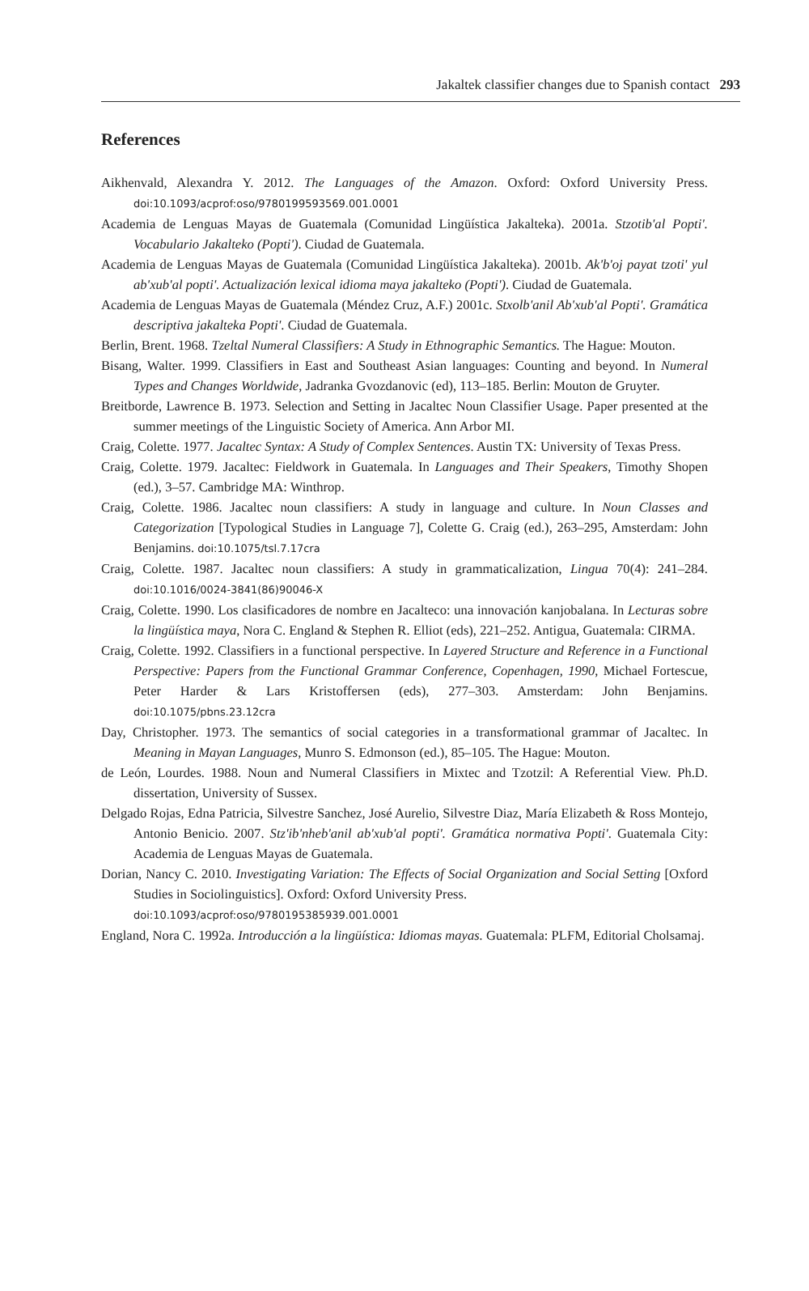Jakaltek classifier changes due to Spanish contact 293
References
Aikhenvald, Alexandra Y. 2012. The Languages of the Amazon. Oxford: Oxford University Press. doi:10.1093/acprof:oso/9780199593569.001.0001
Academia de Lenguas Mayas de Guatemala (Comunidad Lingüística Jakalteka). 2001a. Stzotib'al Popti'. Vocabulario Jakalteko (Popti'). Ciudad de Guatemala.
Academia de Lenguas Mayas de Guatemala (Comunidad Lingüística Jakalteka). 2001b. Ak'b'oj payat tzoti' yul ab'xub'al popti'. Actualización lexical idioma maya jakalteko (Popti'). Ciudad de Guatemala.
Academia de Lenguas Mayas de Guatemala (Méndez Cruz, A.F.) 2001c. Stxolb'anil Ab'xub'al Popti'. Gramática descriptiva jakalteka Popti'. Ciudad de Guatemala.
Berlin, Brent. 1968. Tzeltal Numeral Classifiers: A Study in Ethnographic Semantics. The Hague: Mouton.
Bisang, Walter. 1999. Classifiers in East and Southeast Asian languages: Counting and beyond. In Numeral Types and Changes Worldwide, Jadranka Gvozdanovic (ed), 113–185. Berlin: Mouton de Gruyter.
Breitborde, Lawrence B. 1973. Selection and Setting in Jacaltec Noun Classifier Usage. Paper presented at the summer meetings of the Linguistic Society of America. Ann Arbor MI.
Craig, Colette. 1977. Jacaltec Syntax: A Study of Complex Sentences. Austin TX: University of Texas Press.
Craig, Colette. 1979. Jacaltec: Fieldwork in Guatemala. In Languages and Their Speakers, Timothy Shopen (ed.), 3–57. Cambridge MA: Winthrop.
Craig, Colette. 1986. Jacaltec noun classifiers: A study in language and culture. In Noun Classes and Categorization [Typological Studies in Language 7], Colette G. Craig (ed.), 263–295, Amsterdam: John Benjamins. doi:10.1075/tsl.7.17cra
Craig, Colette. 1987. Jacaltec noun classifiers: A study in grammaticalization, Lingua 70(4): 241–284. doi:10.1016/0024-3841(86)90046-X
Craig, Colette. 1990. Los clasificadores de nombre en Jacalteco: una innovación kanjobalana. In Lecturas sobre la lingüística maya, Nora C. England & Stephen R. Elliot (eds), 221–252. Antigua, Guatemala: CIRMA.
Craig, Colette. 1992. Classifiers in a functional perspective. In Layered Structure and Reference in a Functional Perspective: Papers from the Functional Grammar Conference, Copenhagen, 1990, Michael Fortescue, Peter Harder & Lars Kristoffersen (eds), 277–303. Amsterdam: John Benjamins. doi:10.1075/pbns.23.12cra
Day, Christopher. 1973. The semantics of social categories in a transformational grammar of Jacaltec. In Meaning in Mayan Languages, Munro S. Edmonson (ed.), 85–105. The Hague: Mouton.
de León, Lourdes. 1988. Noun and Numeral Classifiers in Mixtec and Tzotzil: A Referential View. Ph.D. dissertation, University of Sussex.
Delgado Rojas, Edna Patricia, Silvestre Sanchez, José Aurelio, Silvestre Diaz, María Elizabeth & Ross Montejo, Antonio Benicio. 2007. Stz'ib'nheb'anil ab'xub'al popti'. Gramática normativa Popti'. Guatemala City: Academia de Lenguas Mayas de Guatemala.
Dorian, Nancy C. 2010. Investigating Variation: The Effects of Social Organization and Social Setting [Oxford Studies in Sociolinguistics]. Oxford: Oxford University Press.
doi:10.1093/acprof:oso/9780195385939.001.0001
England, Nora C. 1992a. Introducción a la lingüística: Idiomas mayas. Guatemala: PLFM, Editorial Cholsamaj.